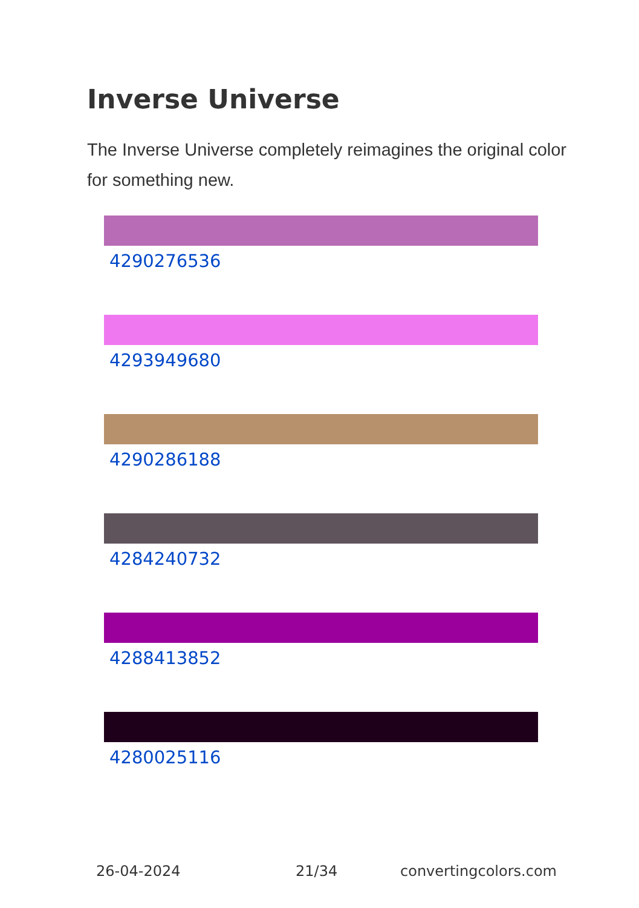Inverse Universe
The Inverse Universe completely reimagines the original color for something new.
4290276536
4293949680
4290286188
4284240732
4288413852
4280025116
26-04-2024 21/34 convertingcolors.com